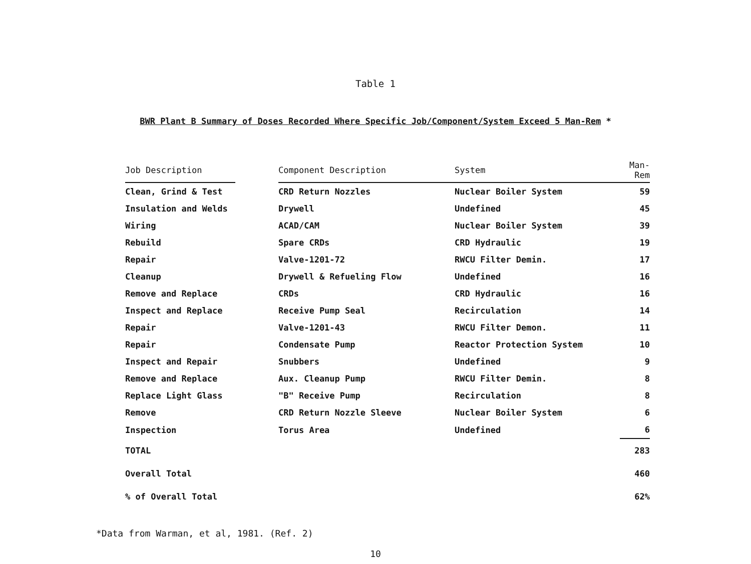Table 1
BWR Plant B Summary of Doses Recorded Where Specific Job/Component/System Exceed 5 Man-Rem *
| Job Description | | Component Description | System | Man-Rem |
| --- | --- | --- | --- | --- |
| Clean, Grind & Test | | CRD Return Nozzles | Nuclear Boiler System | 59 |
| Insulation and Welds | | Drywell | Undefined | 45 |
| Wiring | | ACAD/CAM | Nuclear Boiler System | 39 |
| Rebuild | | Spare CRDs | CRD Hydraulic | 19 |
| Repair | | Valve-1201-72 | RWCU Filter Demin. | 17 |
| Cleanup | | Drywell & Refueling Flow | Undefined | 16 |
| Remove and Replace | | CRDs | CRD Hydraulic | 16 |
| Inspect and Replace | | Receive Pump Seal | Recirculation | 14 |
| Repair | | Valve-1201-43 | RWCU Filter Demon. | 11 |
| Repair | | Condensate Pump | Reactor Protection System | 10 |
| Inspect and Repair | | Snubbers | Undefined | 9 |
| Remove and Replace | | Aux. Cleanup Pump | RWCU Filter Demin. | 8 |
| Replace Light Glass | | "B" Receive Pump | Recirculation | 8 |
| Remove | | CRD Return Nozzle Sleeve | Nuclear Boiler System | 6 |
| Inspection | | Torus Area | Undefined | 6 |
| TOTAL | | | | 283 |
| Overall Total | | | | 460 |
| % of Overall Total | | | | 62% |
*Data from Warman, et al, 1981. (Ref. 2)
10